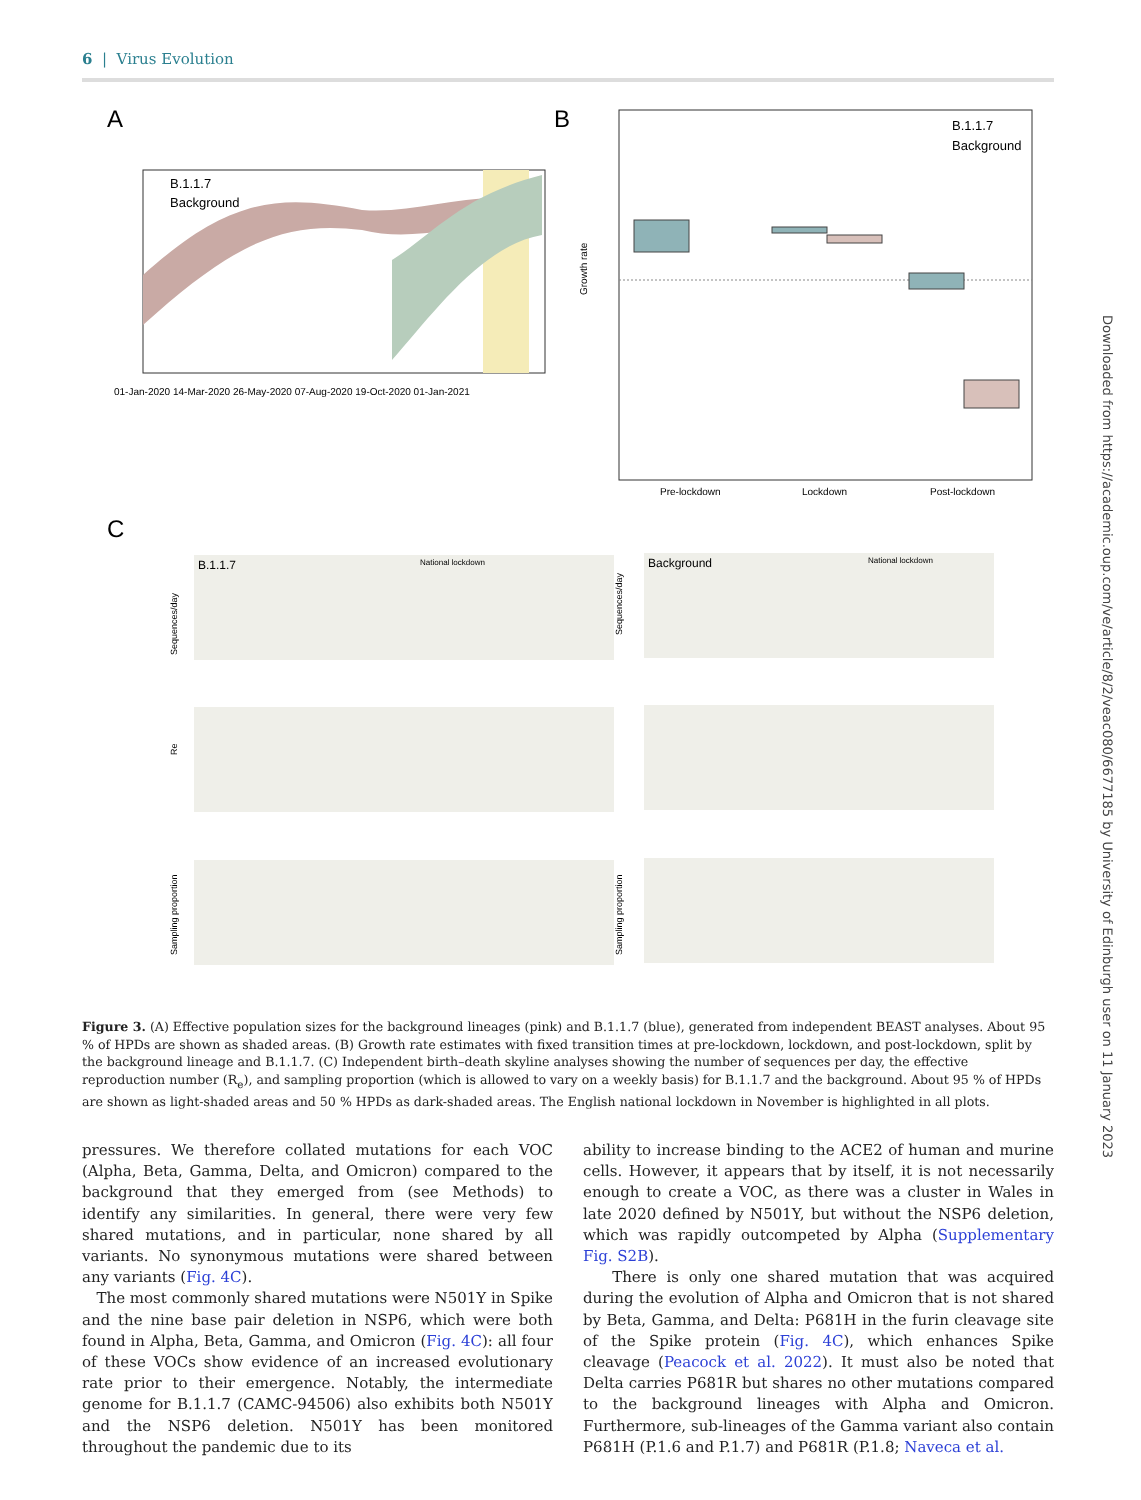6 | Virus Evolution
A
B
C
B.1.1.7
Background
01-Jan-2020 14-Mar-2020 26-May-2020 07-Aug-2020 19-Oct-2020 01-Jan-2021
B.1.1.7
Background
Pre-lockdown
Lockdown
Post-lockdown
Growth rate
B.1.1.7
Background
National lockdown
National lockdown
Sequences/day
Sequences/day
Re
Sampling proportion
Sampling proportion
Figure 3. (A) Effective population sizes for the background lineages (pink) and B.1.1.7 (blue), generated from independent BEAST analyses. About 95 % of HPDs are shown as shaded areas. (B) Growth rate estimates with fixed transition times at pre-lockdown, lockdown, and post-lockdown, split by the background lineage and B.1.1.7. (C) Independent birth–death skyline analyses showing the number of sequences per day, the effective reproduction number (R<sub>e</sub>), and sampling proportion (which is allowed to vary on a weekly basis) for B.1.1.7 and the background. About 95 % of HPDs are shown as light-shaded areas and 50 % HPDs as dark-shaded areas. The English national lockdown in November is highlighted in all plots.
pressures. We therefore collated mutations for each VOC (Alpha, Beta, Gamma, Delta, and Omicron) compared to the background that they emerged from (see Methods) to identify any similarities. In general, there were very few shared mutations, and in particular, none shared by all variants. No synonymous mutations were shared between any variants (Fig. 4C).
The most commonly shared mutations were N501Y in Spike and the nine base pair deletion in NSP6, which were both found in Alpha, Beta, Gamma, and Omicron (Fig. 4C): all four of these VOCs show evidence of an increased evolutionary rate prior to their emergence. Notably, the intermediate genome for B.1.1.7 (CAMC-94506) also exhibits both N501Y and the NSP6 deletion. N501Y has been monitored throughout the pandemic due to its
ability to increase binding to the ACE2 of human and murine cells. However, it appears that by itself, it is not necessarily enough to create a VOC, as there was a cluster in Wales in late 2020 defined by N501Y, but without the NSP6 deletion, which was rapidly outcompeted by Alpha (Supplementary Fig. S2B).
There is only one shared mutation that was acquired during the evolution of Alpha and Omicron that is not shared by Beta, Gamma, and Delta: P681H in the furin cleavage site of the Spike protein (Fig. 4C), which enhances Spike cleavage (Peacock et al. 2022). It must also be noted that Delta carries P681R but shares no other mutations compared to the background lineages with Alpha and Omicron. Furthermore, sub-lineages of the Gamma variant also contain P681H (P.1.6 and P.1.7) and P681R (P.1.8; Naveca et al.
Downloaded from https://academic.oup.com/ve/article/8/2/veac080/6677185 by University of Edinburgh user on 11 January 2023